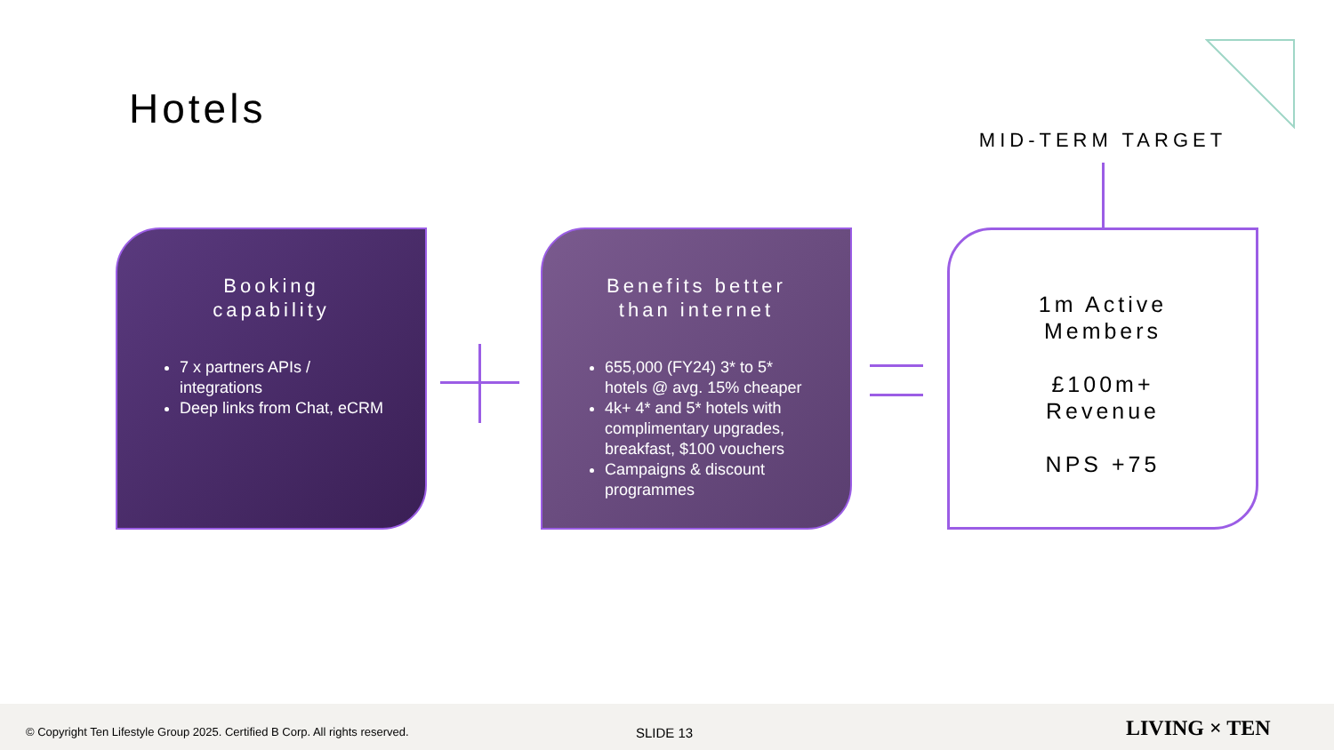Hotels
MID-TERM TARGET
Booking
capability
7 x partners APIs / integrations
Deep links from Chat, eCRM
Benefits better
than internet
655,000 (FY24) 3* to 5* hotels @ avg. 15% cheaper
4k+ 4* and 5* hotels with complimentary upgrades, breakfast, $100 vouchers
Campaigns & discount programmes
1m Active
Members
£100m+
Revenue
NPS +75
© Copyright Ten Lifestyle Group 2025. Certified B Corp. All rights reserved. SLIDE 13 LIVING × TEN